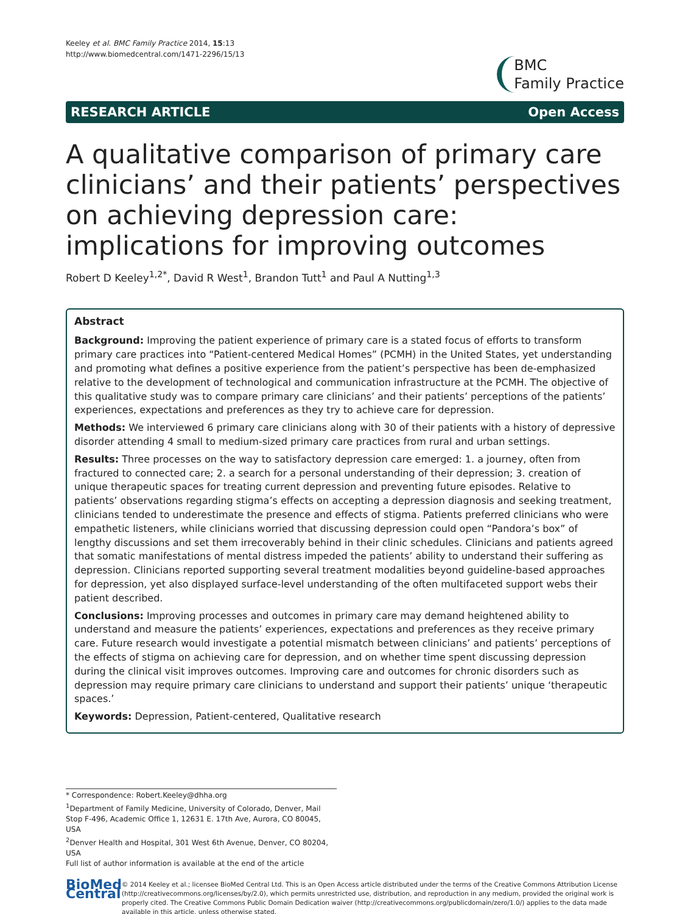Keeley et al. BMC Family Practice 2014, 15:13
http://www.biomedcentral.com/1471-2296/15/13
BMC
Family Practice
RESEARCH ARTICLE Open Access
A qualitative comparison of primary care clinicians’ and their patients’ perspectives on achieving depression care: implications for improving outcomes
Robert D Keeley<sup>1,2*</sup>, David R West<sup>1</sup>, Brandon Tutt<sup>1</sup> and Paul A Nutting<sup>1,3</sup>
Abstract
Background: Improving the patient experience of primary care is a stated focus of efforts to transform primary care practices into “Patient-centered Medical Homes” (PCMH) in the United States, yet understanding and promoting what defines a positive experience from the patient’s perspective has been de-emphasized relative to the development of technological and communication infrastructure at the PCMH. The objective of this qualitative study was to compare primary care clinicians’ and their patients’ perceptions of the patients’ experiences, expectations and preferences as they try to achieve care for depression.
Methods: We interviewed 6 primary care clinicians along with 30 of their patients with a history of depressive disorder attending 4 small to medium-sized primary care practices from rural and urban settings.
Results: Three processes on the way to satisfactory depression care emerged: 1. a journey, often from fractured to connected care; 2. a search for a personal understanding of their depression; 3. creation of unique therapeutic spaces for treating current depression and preventing future episodes. Relative to patients’ observations regarding stigma’s effects on accepting a depression diagnosis and seeking treatment, clinicians tended to underestimate the presence and effects of stigma. Patients preferred clinicians who were empathetic listeners, while clinicians worried that discussing depression could open “Pandora’s box” of lengthy discussions and set them irrecoverably behind in their clinic schedules. Clinicians and patients agreed that somatic manifestations of mental distress impeded the patients’ ability to understand their suffering as depression. Clinicians reported supporting several treatment modalities beyond guideline-based approaches for depression, yet also displayed surface-level understanding of the often multifaceted support webs their patient described.
Conclusions: Improving processes and outcomes in primary care may demand heightened ability to understand and measure the patients’ experiences, expectations and preferences as they receive primary care. Future research would investigate a potential mismatch between clinicians’ and patients’ perceptions of the effects of stigma on achieving care for depression, and on whether time spent discussing depression during the clinical visit improves outcomes. Improving care and outcomes for chronic disorders such as depression may require primary care clinicians to understand and support their patients’ unique ‘therapeutic spaces.’
Keywords: Depression, Patient-centered, Qualitative research
* Correspondence: Robert.Keeley@dhha.org
<sup>1</sup> Department of Family Medicine, University of Colorado, Denver, Mail Stop F-496, Academic Office 1, 12631 E. 17th Ave, Aurora, CO 80045, USA
<sup>2</sup> Denver Health and Hospital, 301 West 6th Avenue, Denver, CO 80204, USA
Full list of author information is available at the end of the article
BioMed Central
© 2014 Keeley et al.; licensee BioMed Central Ltd. This is an Open Access article distributed under the terms of the Creative Commons Attribution License (http://creativecommons.org/licenses/by/2.0), which permits unrestricted use, distribution, and reproduction in any medium, provided the original work is properly cited. The Creative Commons Public Domain Dedication waiver (http://creativecommons.org/publicdomain/zero/1.0/) applies to the data made available in this article, unless otherwise stated.